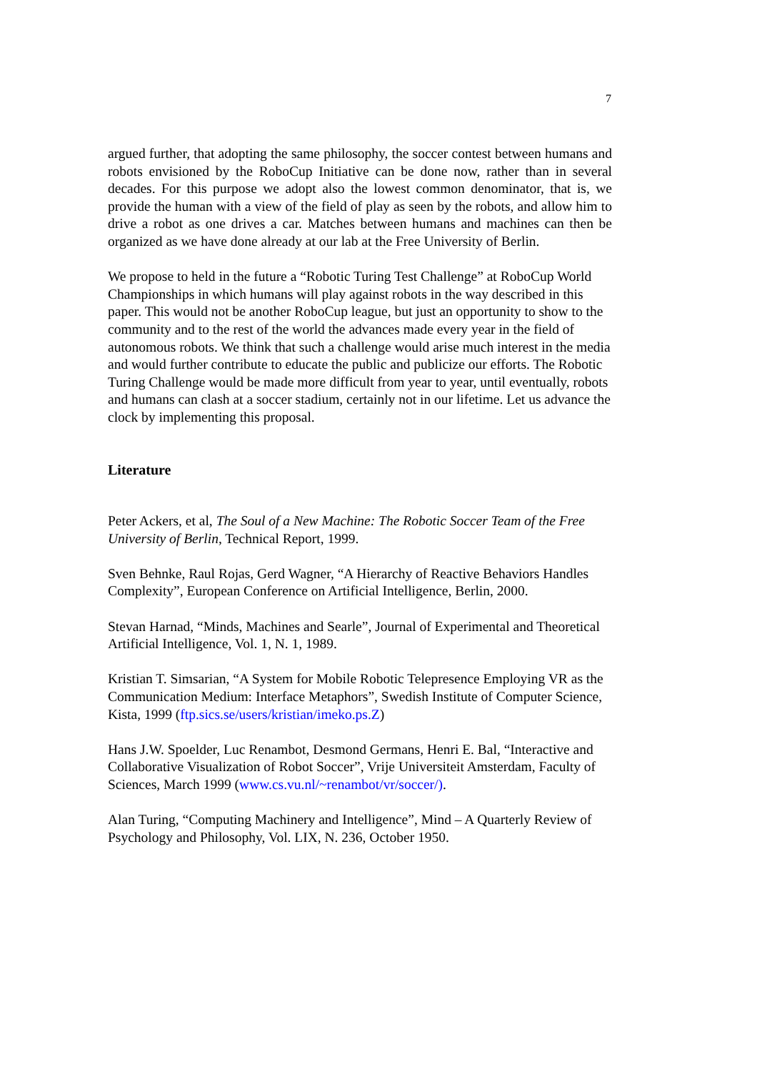7
argued further, that adopting the same philosophy, the soccer contest between humans and robots envisioned by the RoboCup Initiative can be done now, rather than in several decades. For this purpose we adopt also the lowest common denominator, that is, we provide the human with a view of the field of play as seen by the robots, and allow him to drive a robot as one drives a car. Matches between humans and machines can then be organized as we have done already at our lab at the Free University of Berlin.
We propose to held in the future a “Robotic Turing Test Challenge” at RoboCup World Championships in which humans will play against robots in the way described in this paper. This would not be another RoboCup league, but just an opportunity to show to the community and to the rest of the world the advances made every year in the field of autonomous robots. We think that such a challenge would arise much interest in the media and would further contribute to educate the public and publicize our efforts. The Robotic Turing Challenge would be made more difficult from year to year, until eventually, robots and humans can clash at a soccer stadium, certainly not in our lifetime. Let us advance the clock by implementing this proposal.
Literature
Peter Ackers, et al, The Soul of a New Machine: The Robotic Soccer Team of the Free University of Berlin, Technical Report, 1999.
Sven Behnke, Raul Rojas, Gerd Wagner, “A Hierarchy of Reactive Behaviors Handles Complexity”, European Conference on Artificial Intelligence, Berlin, 2000.
Stevan Harnad, “Minds, Machines and Searle”, Journal of Experimental and Theoretical Artificial Intelligence, Vol. 1, N. 1, 1989.
Kristian T. Simsarian, “A System for Mobile Robotic Telepresence Employing VR as the Communication Medium: Interface Metaphors”, Swedish Institute of Computer Science, Kista, 1999 (ftp.sics.se/users/kristian/imeko.ps.Z)
Hans J.W. Spoelder, Luc Renambot, Desmond Germans, Henri E. Bal, “Interactive and Collaborative Visualization of Robot Soccer”, Vrije Universiteit Amsterdam, Faculty of Sciences, March 1999 (www.cs.vu.nl/~renambot/vr/soccer/).
Alan Turing, “Computing Machinery and Intelligence”, Mind – A Quarterly Review of Psychology and Philosophy, Vol. LIX, N. 236, October 1950.